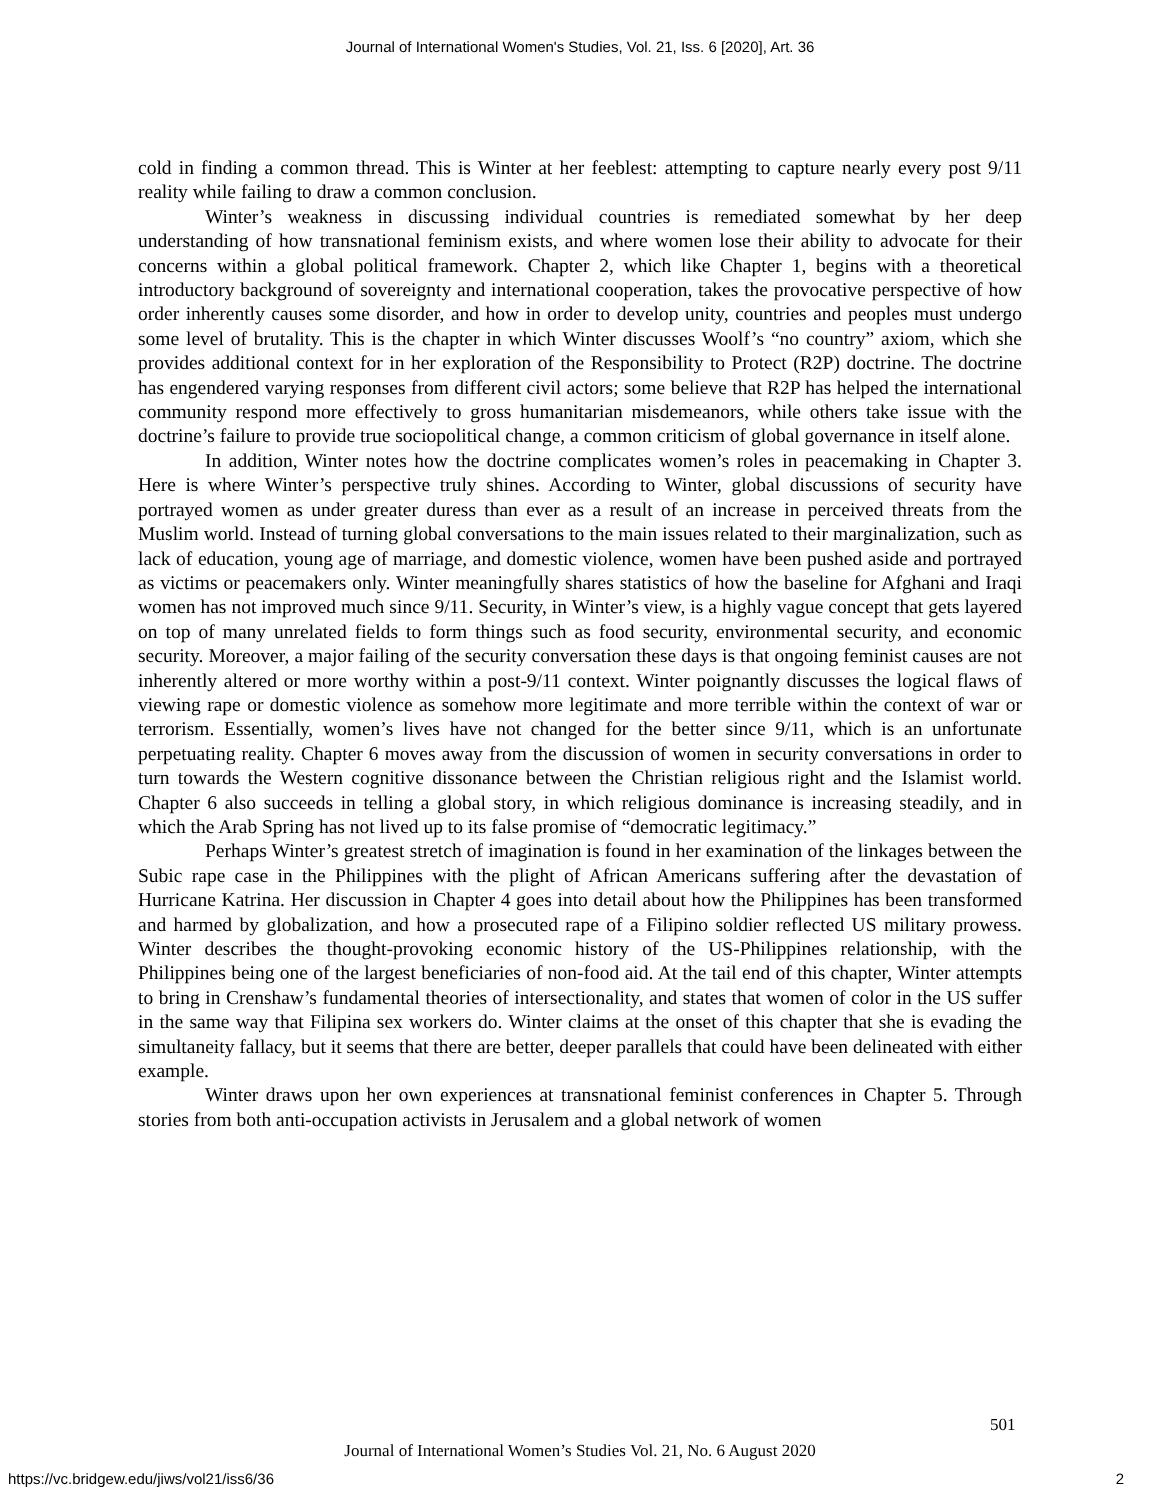Journal of International Women's Studies, Vol. 21, Iss. 6 [2020], Art. 36
cold in finding a common thread. This is Winter at her feeblest: attempting to capture nearly every post 9/11 reality while failing to draw a common conclusion.
Winter’s weakness in discussing individual countries is remediated somewhat by her deep understanding of how transnational feminism exists, and where women lose their ability to advocate for their concerns within a global political framework. Chapter 2, which like Chapter 1, begins with a theoretical introductory background of sovereignty and international cooperation, takes the provocative perspective of how order inherently causes some disorder, and how in order to develop unity, countries and peoples must undergo some level of brutality. This is the chapter in which Winter discusses Woolf’s “no country” axiom, which she provides additional context for in her exploration of the Responsibility to Protect (R2P) doctrine. The doctrine has engendered varying responses from different civil actors; some believe that R2P has helped the international community respond more effectively to gross humanitarian misdemeanors, while others take issue with the doctrine’s failure to provide true sociopolitical change, a common criticism of global governance in itself alone.
In addition, Winter notes how the doctrine complicates women’s roles in peacemaking in Chapter 3. Here is where Winter’s perspective truly shines. According to Winter, global discussions of security have portrayed women as under greater duress than ever as a result of an increase in perceived threats from the Muslim world. Instead of turning global conversations to the main issues related to their marginalization, such as lack of education, young age of marriage, and domestic violence, women have been pushed aside and portrayed as victims or peacemakers only. Winter meaningfully shares statistics of how the baseline for Afghani and Iraqi women has not improved much since 9/11. Security, in Winter’s view, is a highly vague concept that gets layered on top of many unrelated fields to form things such as food security, environmental security, and economic security. Moreover, a major failing of the security conversation these days is that ongoing feminist causes are not inherently altered or more worthy within a post-9/11 context. Winter poignantly discusses the logical flaws of viewing rape or domestic violence as somehow more legitimate and more terrible within the context of war or terrorism. Essentially, women’s lives have not changed for the better since 9/11, which is an unfortunate perpetuating reality. Chapter 6 moves away from the discussion of women in security conversations in order to turn towards the Western cognitive dissonance between the Christian religious right and the Islamist world. Chapter 6 also succeeds in telling a global story, in which religious dominance is increasing steadily, and in which the Arab Spring has not lived up to its false promise of “democratic legitimacy.”
Perhaps Winter’s greatest stretch of imagination is found in her examination of the linkages between the Subic rape case in the Philippines with the plight of African Americans suffering after the devastation of Hurricane Katrina. Her discussion in Chapter 4 goes into detail about how the Philippines has been transformed and harmed by globalization, and how a prosecuted rape of a Filipino soldier reflected US military prowess. Winter describes the thought-provoking economic history of the US-Philippines relationship, with the Philippines being one of the largest beneficiaries of non-food aid. At the tail end of this chapter, Winter attempts to bring in Crenshaw’s fundamental theories of intersectionality, and states that women of color in the US suffer in the same way that Filipina sex workers do. Winter claims at the onset of this chapter that she is evading the simultaneity fallacy, but it seems that there are better, deeper parallels that could have been delineated with either example.
Winter draws upon her own experiences at transnational feminist conferences in Chapter 5. Through stories from both anti-occupation activists in Jerusalem and a global network of women
501
Journal of International Women’s Studies Vol. 21, No. 6 August 2020
https://vc.bridgew.edu/jiws/vol21/iss6/36 2